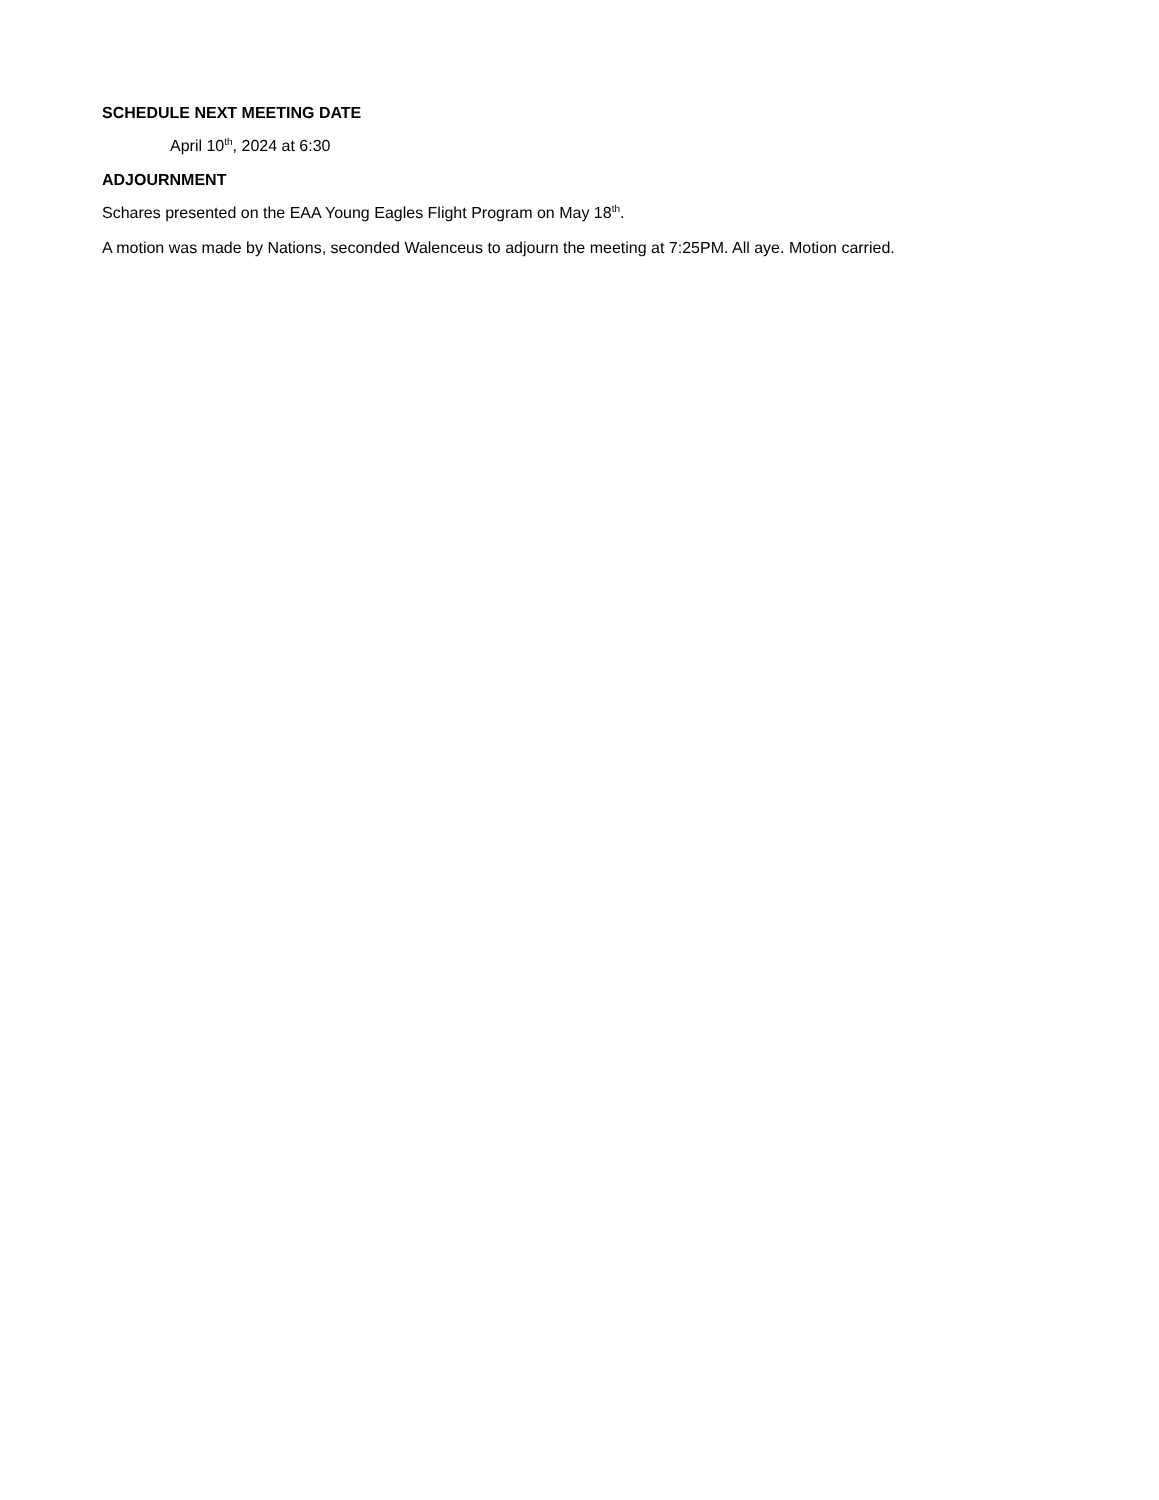SCHEDULE NEXT MEETING DATE
April 10<sup>th</sup>, 2024 at 6:30
ADJOURNMENT
Schares presented on the EAA Young Eagles Flight Program on May 18<sup>th</sup>.
A motion was made by Nations, seconded Walenceus to adjourn the meeting at 7:25PM. All aye. Motion carried.